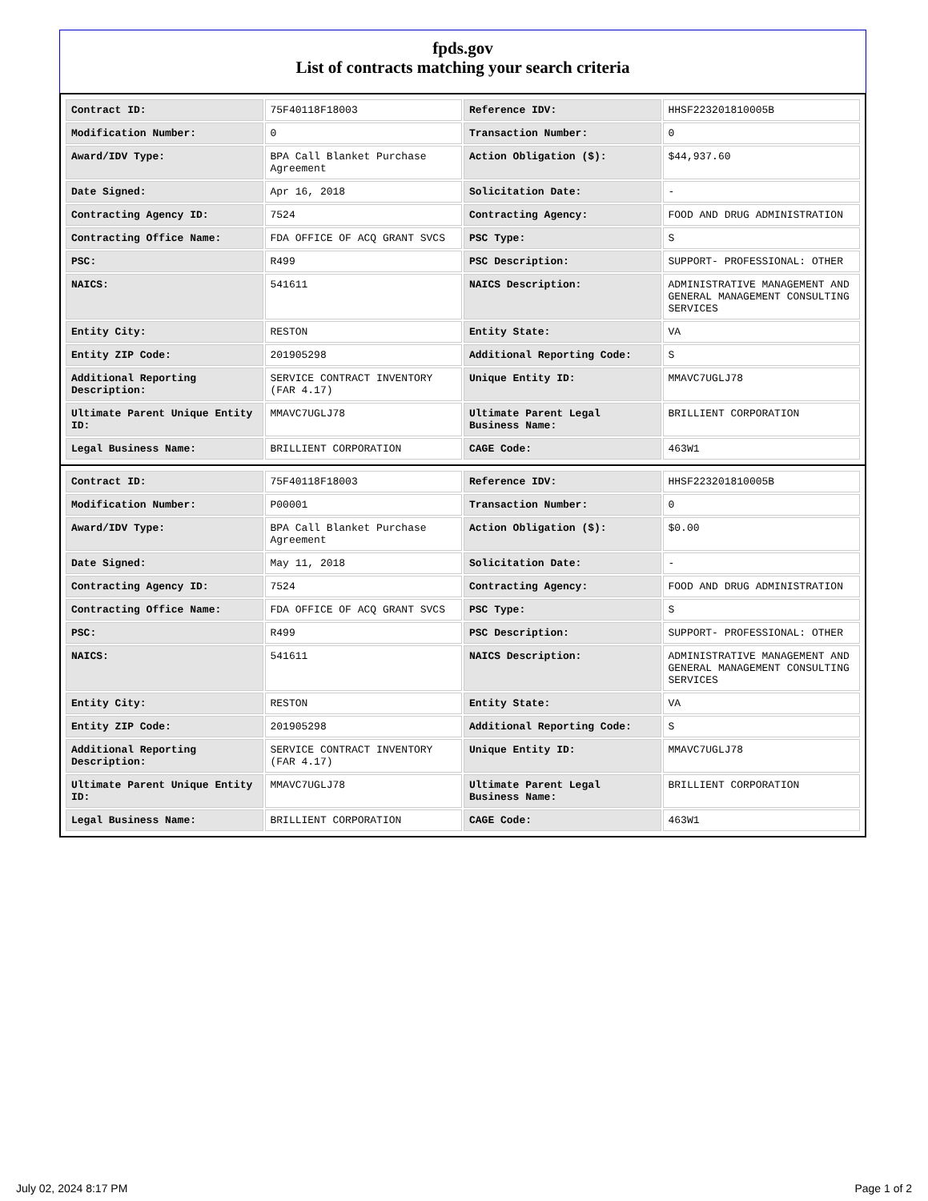fpds.gov
List of contracts matching your search criteria
| Contract ID: | 75F40118F18003 | Reference IDV: | HHSF223201810005B |
| Modification Number: | 0 | Transaction Number: | 0 |
| Award/IDV Type: | BPA Call Blanket Purchase Agreement | Action Obligation ($): | $44,937.60 |
| Date Signed: | Apr 16, 2018 | Solicitation Date: | - |
| Contracting Agency ID: | 7524 | Contracting Agency: | FOOD AND DRUG ADMINISTRATION |
| Contracting Office Name: | FDA OFFICE OF ACQ GRANT SVCS | PSC Type: | S |
| PSC: | R499 | PSC Description: | SUPPORT- PROFESSIONAL: OTHER |
| NAICS: | 541611 | NAICS Description: | ADMINISTRATIVE MANAGEMENT AND GENERAL MANAGEMENT CONSULTING SERVICES |
| Entity City: | RESTON | Entity State: | VA |
| Entity ZIP Code: | 201905298 | Additional Reporting Code: | S |
| Additional Reporting Description: | SERVICE CONTRACT INVENTORY (FAR 4.17) | Unique Entity ID: | MMAVC7UGLJ78 |
| Ultimate Parent Unique Entity ID: | MMAVC7UGLJ78 | Ultimate Parent Legal Business Name: | BRILLIENT CORPORATION |
| Legal Business Name: | BRILLIENT CORPORATION | CAGE Code: | 463W1 |
| Contract ID: | 75F40118F18003 | Reference IDV: | HHSF223201810005B |
| Modification Number: | P00001 | Transaction Number: | 0 |
| Award/IDV Type: | BPA Call Blanket Purchase Agreement | Action Obligation ($): | $0.00 |
| Date Signed: | May 11, 2018 | Solicitation Date: | - |
| Contracting Agency ID: | 7524 | Contracting Agency: | FOOD AND DRUG ADMINISTRATION |
| Contracting Office Name: | FDA OFFICE OF ACQ GRANT SVCS | PSC Type: | S |
| PSC: | R499 | PSC Description: | SUPPORT- PROFESSIONAL: OTHER |
| NAICS: | 541611 | NAICS Description: | ADMINISTRATIVE MANAGEMENT AND GENERAL MANAGEMENT CONSULTING SERVICES |
| Entity City: | RESTON | Entity State: | VA |
| Entity ZIP Code: | 201905298 | Additional Reporting Code: | S |
| Additional Reporting Description: | SERVICE CONTRACT INVENTORY (FAR 4.17) | Unique Entity ID: | MMAVC7UGLJ78 |
| Ultimate Parent Unique Entity ID: | MMAVC7UGLJ78 | Ultimate Parent Legal Business Name: | BRILLIENT CORPORATION |
| Legal Business Name: | BRILLIENT CORPORATION | CAGE Code: | 463W1 |
July 02, 2024 8:17 PM Page 1 of 2